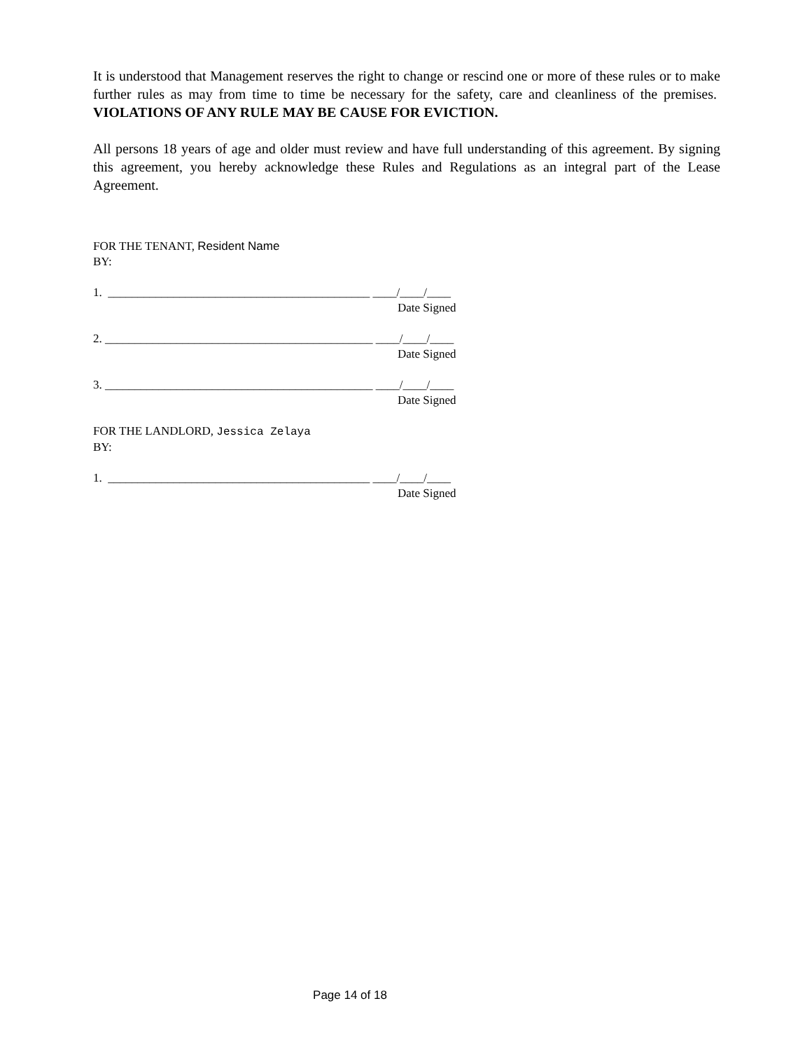It is understood that Management reserves the right to change or rescind one or more of these rules or to make further rules as may from time to time be necessary for the safety, care and cleanliness of the premises. VIOLATIONS OF ANY RULE MAY BE CAUSE FOR EVICTION.
All persons 18 years of age and older must review and have full understanding of this agreement. By signing this agreement, you hereby acknowledge these Rules and Regulations as an integral part of the Lease Agreement.
FOR THE TENANT, Resident Name
BY:
1. ____________________________________________ ____/____/____
Date Signed
2. _____________________________________________ ____/____/____
Date Signed
3. _____________________________________________ ____/____/____
Date Signed
FOR THE LANDLORD, Jessica Zelaya
BY:
1. ____________________________________________ ____/____/____
Date Signed
Page 14 of 18